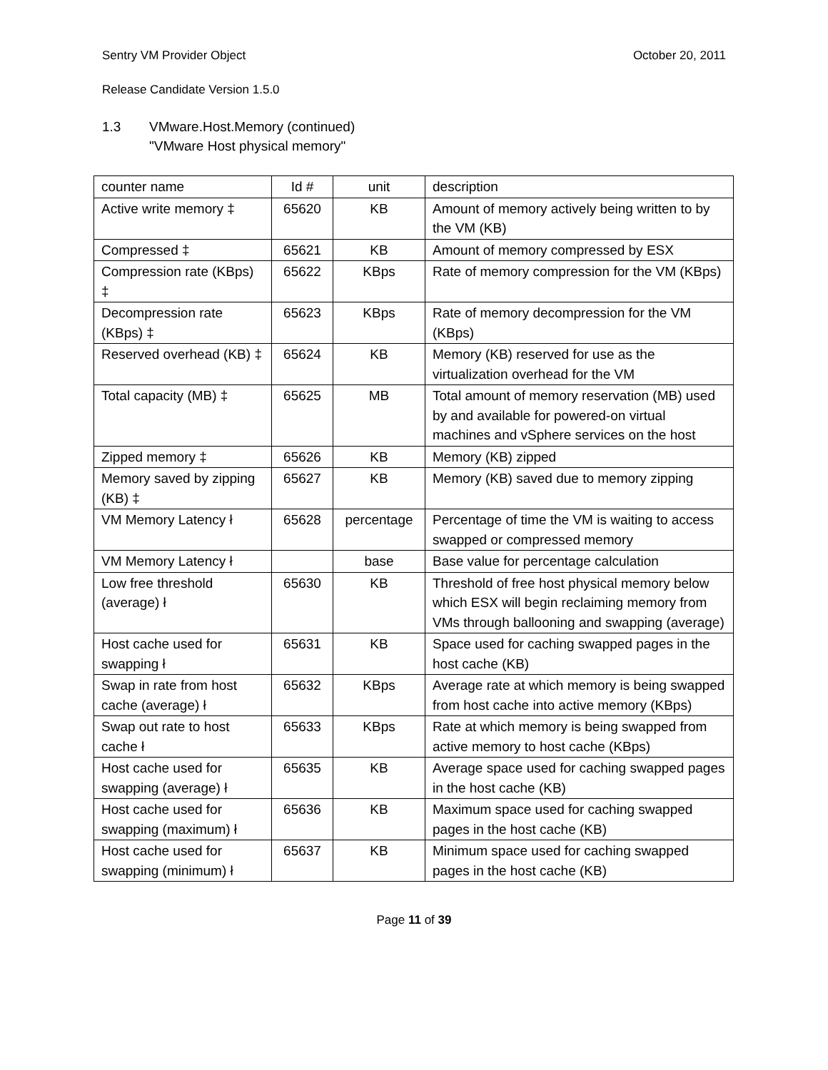Sentry VM Provider Object October 20, 2011
Release Candidate Version 1.5.0
1.3 VMware.Host.Memory (continued)
"VMware Host physical memory"
| counter name | Id # | unit | description |
| Active write memory ‡ | 65620 | KB | Amount of memory actively being written to by the VM (KB) |
| Compressed ‡ | 65621 | KB | Amount of memory compressed by ESX |
| Compression rate (KBps) ‡ | 65622 | KBps | Rate of memory compression for the VM (KBps) |
| Decompression rate (KBps) ‡ | 65623 | KBps | Rate of memory decompression for the VM (KBps) |
| Reserved overhead (KB) ‡ | 65624 | KB | Memory (KB) reserved for use as the virtualization overhead for the VM |
| Total capacity (MB) ‡ | 65625 | MB | Total amount of memory reservation (MB) used by and available for powered-on virtual machines and vSphere services on the host |
| Zipped memory ‡ | 65626 | KB | Memory (KB) zipped |
| Memory saved by zipping (KB) ‡ | 65627 | KB | Memory (KB) saved due to memory zipping |
| VM Memory Latency ł | 65628 | percentage | Percentage of time the VM is waiting to access swapped or compressed memory |
| VM Memory Latency ł | | base | Base value for percentage calculation |
| Low free threshold (average) ł | 65630 | KB | Threshold of free host physical memory below which ESX will begin reclaiming memory from VMs through ballooning and swapping (average) |
| Host cache used for swapping ł | 65631 | KB | Space used for caching swapped pages in the host cache (KB) |
| Swap in rate from host cache (average) ł | 65632 | KBps | Average rate at which memory is being swapped from host cache into active memory (KBps) |
| Swap out rate to host cache ł | 65633 | KBps | Rate at which memory is being swapped from active memory to host cache (KBps) |
| Host cache used for swapping (average) ł | 65635 | KB | Average space used for caching swapped pages in the host cache (KB) |
| Host cache used for swapping (maximum) ł | 65636 | KB | Maximum space used for caching swapped pages in the host cache (KB) |
| Host cache used for swapping (minimum) ł | 65637 | KB | Minimum space used for caching swapped pages in the host cache (KB) |
Page 11 of 39